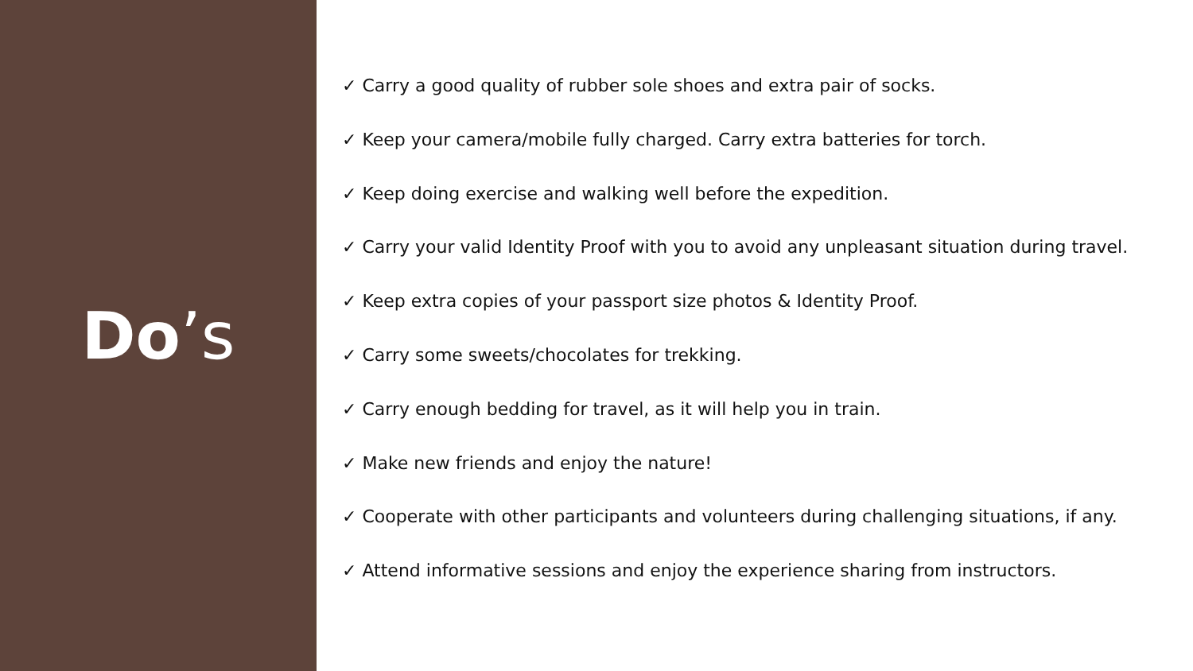Do’s
✓ Carry a good quality of rubber sole shoes and extra pair of socks.
✓ Keep your camera/mobile fully charged. Carry extra batteries for torch.
✓ Keep doing exercise and walking well before the expedition.
✓ Carry your valid Identity Proof with you to avoid any unpleasant situation during travel.
✓ Keep extra copies of your passport size photos & Identity Proof.
✓ Carry some sweets/chocolates for trekking.
✓ Carry enough bedding for travel, as it will help you in train.
✓ Make new friends and enjoy the nature!
✓ Cooperate with other participants and volunteers during challenging situations, if any.
✓ Attend informative sessions and enjoy the experience sharing from instructors.